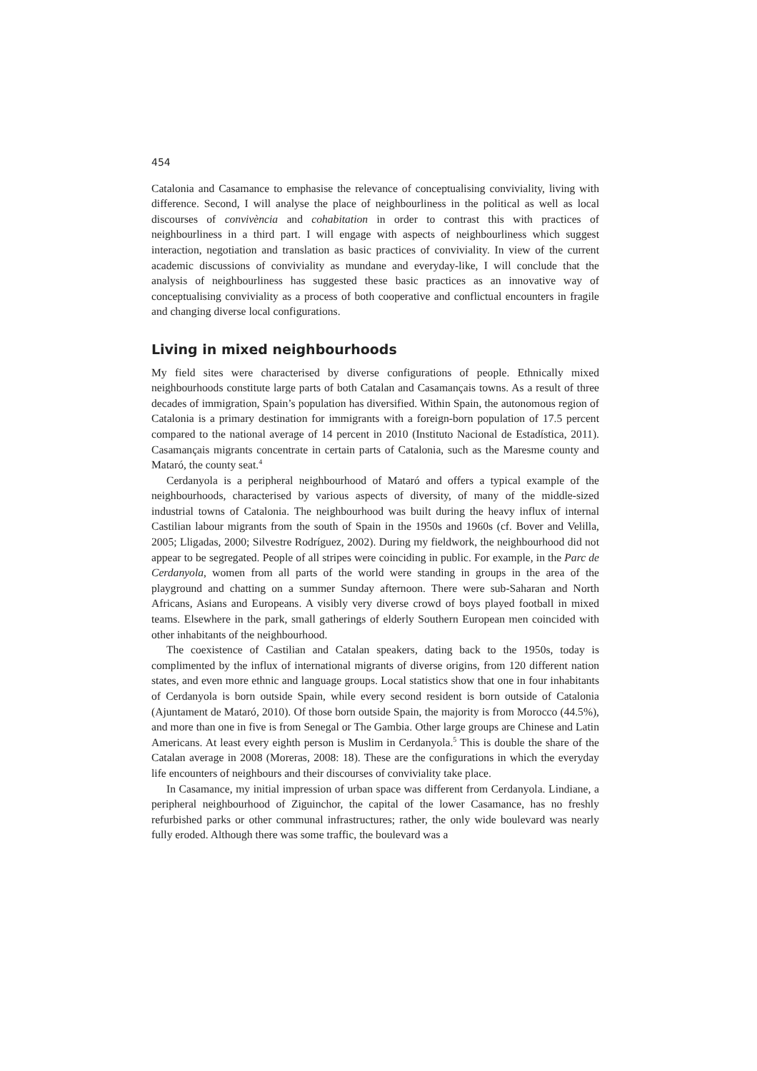454
Catalonia and Casamance to emphasise the relevance of conceptualising conviviality, living with difference. Second, I will analyse the place of neighbourliness in the political as well as local discourses of convivència and cohabitation in order to contrast this with practices of neighbourliness in a third part. I will engage with aspects of neighbourliness which suggest interaction, negotiation and translation as basic practices of conviviality. In view of the current academic discussions of conviviality as mundane and everyday-like, I will conclude that the analysis of neighbourliness has suggested these basic practices as an innovative way of conceptualising conviviality as a process of both cooperative and conflictual encounters in fragile and changing diverse local configurations.
Living in mixed neighbourhoods
My field sites were characterised by diverse configurations of people. Ethnically mixed neighbourhoods constitute large parts of both Catalan and Casamançais towns. As a result of three decades of immigration, Spain’s population has diversified. Within Spain, the autonomous region of Catalonia is a primary destination for immigrants with a foreign-born population of 17.5 percent compared to the national average of 14 percent in 2010 (Instituto Nacional de Estadística, 2011). Casamançais migrants concentrate in certain parts of Catalonia, such as the Maresme county and Mataró, the county seat.<sup>4</sup>
Cerdanyola is a peripheral neighbourhood of Mataró and offers a typical example of the neighbourhoods, characterised by various aspects of diversity, of many of the middle-sized industrial towns of Catalonia. The neighbourhood was built during the heavy influx of internal Castilian labour migrants from the south of Spain in the 1950s and 1960s (cf. Bover and Velilla, 2005; Lligadas, 2000; Silvestre Rodríguez, 2002). During my fieldwork, the neighbourhood did not appear to be segregated. People of all stripes were coinciding in public. For example, in the Parc de Cerdanyola, women from all parts of the world were standing in groups in the area of the playground and chatting on a summer Sunday afternoon. There were sub-Saharan and North Africans, Asians and Europeans. A visibly very diverse crowd of boys played football in mixed teams. Elsewhere in the park, small gatherings of elderly Southern European men coincided with other inhabitants of the neighbourhood.
The coexistence of Castilian and Catalan speakers, dating back to the 1950s, today is complimented by the influx of international migrants of diverse origins, from 120 different nation states, and even more ethnic and language groups. Local statistics show that one in four inhabitants of Cerdanyola is born outside Spain, while every second resident is born outside of Catalonia (Ajuntament de Mataró, 2010). Of those born outside Spain, the majority is from Morocco (44.5%), and more than one in five is from Senegal or The Gambia. Other large groups are Chinese and Latin Americans. At least every eighth person is Muslim in Cerdanyola.<sup>5</sup> This is double the share of the Catalan average in 2008 (Moreras, 2008: 18). These are the configurations in which the everyday life encounters of neighbours and their discourses of conviviality take place.
In Casamance, my initial impression of urban space was different from Cerdanyola. Lindiane, a peripheral neighbourhood of Ziguinchor, the capital of the lower Casamance, has no freshly refurbished parks or other communal infrastructures; rather, the only wide boulevard was nearly fully eroded. Although there was some traffic, the boulevard was a